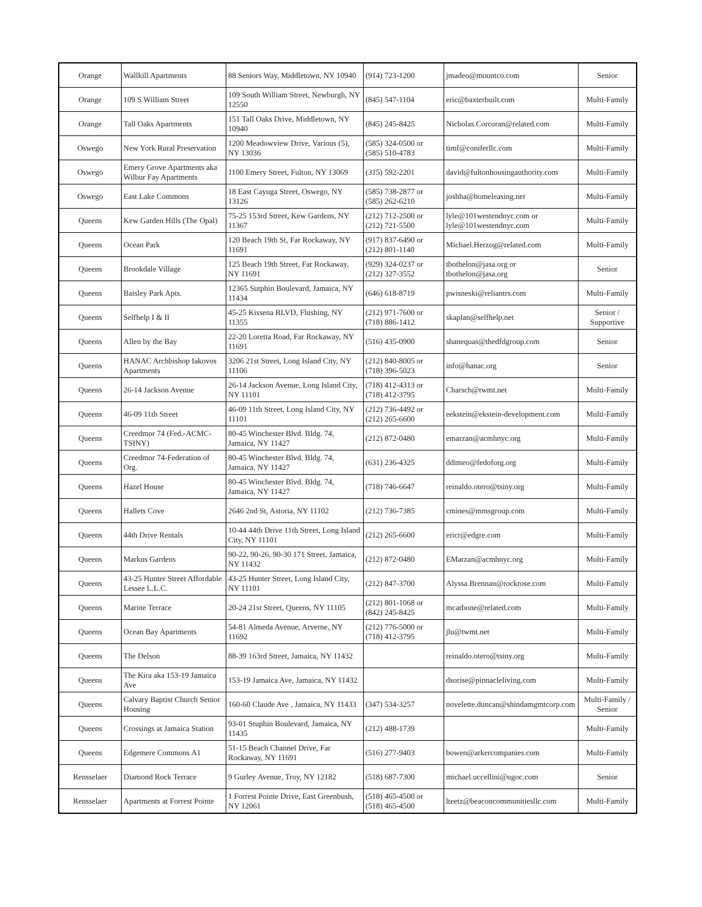| Orange | Wallkill Apartments | 88 Seniors Way, Middletown, NY 10940 | (914) 723-1200 | jmadeo@mountco.com | Senior |
| Orange | 109 S William Street | 109 South William Street, Newburgh, NY 12550 | (845) 547-1104 | eric@baxterbuilt.com | Multi-Family |
| Orange | Tall Oaks Apartments | 151 Tall Oaks Drive, Middletown, NY 10940 | (845) 245-8425 | Nicholas.Corcoran@related.com | Multi-Family |
| Oswego | New York Rural Preservation | 1200 Meadowview Drive, Various (5), NY 13036 | (585) 324-0500 or (585) 510-4783 | timf@coniferllc.com | Multi-Family |
| Oswego | Emery Grove Apartments aka Wilbur Fay Apartments | 1100 Emery Street, Fulton, NY 13069 | (315) 592-2201 | david@fultonhousingauthority.com | Multi-Family |
| Oswego | East Lake Commons | 18 East Cayuga Street, Oswego, NY 13126 | (585) 738-2877 or (585) 262-6210 | joshha@homeleasing.net | Multi-Family |
| Queens | Kew Garden Hills (The Opal) | 75-25 153rd Street, Kew Gardens, NY 11367 | (212) 712-2500 or (212) 721-5500 | lyle@101westendnyc.com or lyle@101westendnyc.com | Multi-Family |
| Queens | Ocean Park | 120 Beach 19th St, Far Rockaway, NY 11691 | (917) 837-6490 or (212) 801-1140 | Michael.Herzog@related.com | Multi-Family |
| Queens | Brookdale Village | 125 Beach 19th Street, Far Rockaway, NY 11691 | (929) 324-0237 or (212) 327-3552 | tbothelon@jasa.org or tbothelon@jasa.org | Senior |
| Queens | Baisley Park Apts. | 12365 Sutphin Boulevard, Jamaica, NY 11434 | (646) 618-8719 | pwisneski@reliantrs.com | Multi-Family |
| Queens | Selfhelp I & II | 45-25 Kissena BLVD, Flushing, NY 11355 | (212) 971-7600 or (718) 886-1412 | skaplan@selfhelp.net | Senior / Supportive |
| Queens | Allen by the Bay | 22-20 Loretta Road, Far Rockaway, NY 11691 | (516) 435-0900 | shanequas@thedfdgroup.com | Senior |
| Queens | HANAC Archbishop Iakovos Apartments | 3206 21st Street, Long Island City, NY 11106 | (212) 840-8005 or (718) 396-5023 | info@hanac.org | Senior |
| Queens | 26-14 Jackson Avenue | 26-14 Jackson Avenue, Long Island City, NY 11101 | (718) 412-4313 or (718) 412-3795 | Charsch@twmt.net | Multi-Family |
| Queens | 46-09 11th Street | 46-09 11th Street, Long Island City, NY 11101 | (212) 736-4492 or (212) 265-6600 | eekstein@ekstein-development.com | Multi-Family |
| Queens | Creedmor 74 (Fed.-ACMC-TSINY) | 80-45 Winchester Blvd. Bldg. 74, Jamaica, NY 11427 | (212) 872-0480 | emarzan@acmhnyc.org | Multi-Family |
| Queens | Creedmor 74-Federation of Org. | 80-45 Winchester Blvd. Bldg. 74, Jamaica, NY 11427 | (631) 236-4325 | ddimeo@fedoforg.org | Multi-Family |
| Queens | Hazel House | 80-45 Winchester Blvd. Bldg. 74, Jamaica, NY 11427 | (718) 746-6647 | reinaldo.otero@tsiny.org | Multi-Family |
| Queens | Hallets Cove | 2646 2nd St, Astoria, NY 11102 | (212) 736-7385 | cmines@mmsgroup.com | Multi-Family |
| Queens | 44th Drive Rentals | 10-44 44th Drive 11th Street, Long Island City, NY 11101 | (212) 265-6600 | ericr@edgre.com | Multi-Family |
| Queens | Markus Gardens | 90-22, 90-26, 90-30 171 Street, Jamaica, NY 11432 | (212) 872-0480 | EMarzan@acmhnyc.org | Multi-Family |
| Queens | 43-25 Hunter Street Affordable Lessee L.L.C. | 43-25 Hunter Street, Long Island City, NY 11101 | (212) 847-3700 | Alyssa.Brennan@rockrose.com | Multi-Family |
| Queens | Marine Terrace | 20-24 21st Street, Queens, NY 11105 | (212) 801-1068 or (842) 245-8425 | mcarbone@related.com | Multi-Family |
| Queens | Ocean Bay Apartments | 54-81 Almeda Avenue, Arverne, NY 11692 | (212) 776-5000 or (718) 412-3795 | jlu@twmt.net | Multi-Family |
| Queens | The Delson | 88-39 163rd Street, Jamaica, NY 11432 | | reinaldo.otero@tsiny.org | Multi-Family |
| Queens | The Kira aka 153-19 Jamaica Ave | 153-19 Jamaica Ave, Jamaica, NY 11432 | | dsorise@pinnacleliving.com | Multi-Family |
| Queens | Calvary Baptist Church Senior Housing | 160-60 Claude Ave , Jamaica, NY 11433 | (347) 534-3257 | novelette.duncan@shindamgmtcorp.com | Multi-Family / Senior |
| Queens | Crossings at Jamaica Station | 93-01 Stuphin Boulevard, Jamaica, NY 11435 | (212) 488-1739 | | Multi-Family |
| Queens | Edgemere Commons A1 | 51-15 Beach Channel Drive, Far Rockaway, NY 11691 | (516) 277-9403 | bowen@arkercompanies.com | Multi-Family |
| Rensselaer | Diamond Rock Terrace | 9 Gurley Avenue, Troy, NY 12182 | (518) 687-7300 | michael.uccellini@ugoc.com | Senior |
| Rensselaer | Apartments at Forrest Pointe | 1 Forrest Pointe Drive, East Greenbush, NY 12061 | (518) 465-4500 or (518) 465-4500 | lteetz@beaconcommunitiesllc.com | Multi-Family |